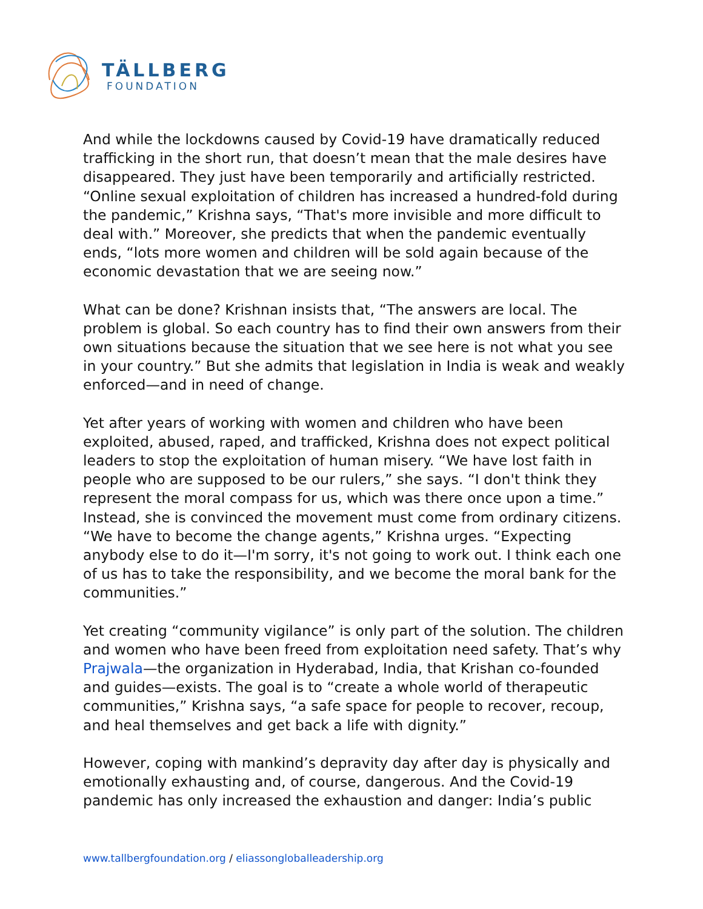TÄLLBERG
FOUNDATION
And while the lockdowns caused by Covid-19 have dramatically reduced trafficking in the short run, that doesn’t mean that the male desires have disappeared. They just have been temporarily and artificially restricted. “Online sexual exploitation of children has increased a hundred-fold during the pandemic,” Krishna says, “That's more invisible and more difficult to deal with.” Moreover, she predicts that when the pandemic eventually ends, “lots more women and children will be sold again because of the economic devastation that we are seeing now.”
What can be done? Krishnan insists that, “The answers are local. The problem is global. So each country has to find their own answers from their own situations because the situation that we see here is not what you see in your country.” But she admits that legislation in India is weak and weakly enforced—and in need of change.
Yet after years of working with women and children who have been exploited, abused, raped, and trafficked, Krishna does not expect political leaders to stop the exploitation of human misery. “We have lost faith in people who are supposed to be our rulers,” she says. “I don't think they represent the moral compass for us, which was there once upon a time.” Instead, she is convinced the movement must come from ordinary citizens. “We have to become the change agents,” Krishna urges. “Expecting anybody else to do it—I'm sorry, it's not going to work out. I think each one of us has to take the responsibility, and we become the moral bank for the communities.”
Yet creating “community vigilance” is only part of the solution. The children and women who have been freed from exploitation need safety. That’s why Prajwala—the organization in Hyderabad, India, that Krishan co-founded and guides—exists. The goal is to “create a whole world of therapeutic communities,” Krishna says, “a safe space for people to recover, recoup, and heal themselves and get back a life with dignity.”
However, coping with mankind’s depravity day after day is physically and emotionally exhausting and, of course, dangerous. And the Covid-19 pandemic has only increased the exhaustion and danger: India’s public
www.tallbergfoundation.org / eliassongloballeadership.org